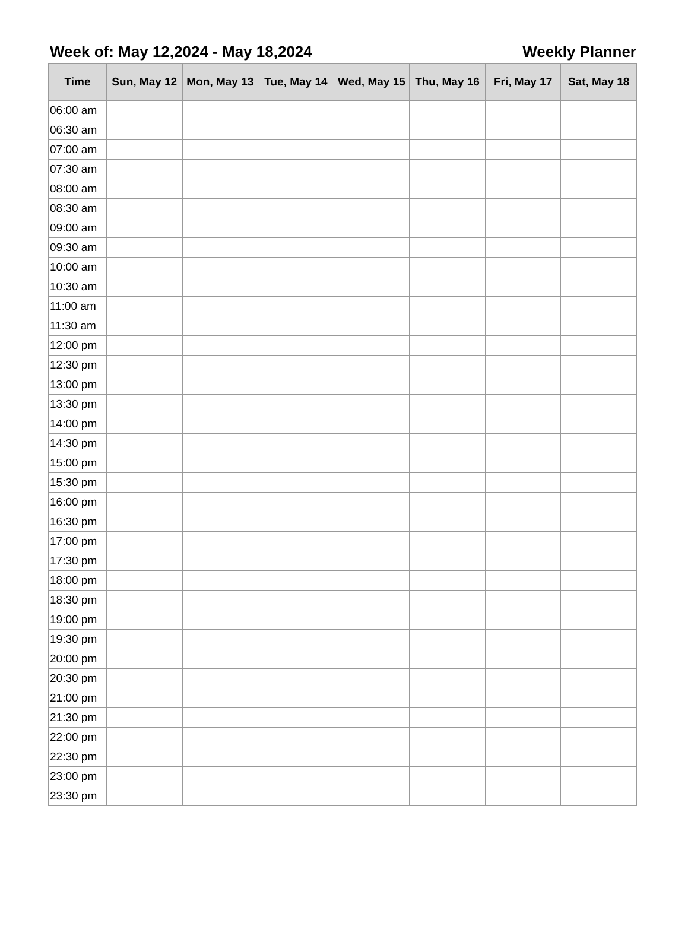Week of: May 12,2024 - May 18,2024 Weekly Planner
| Time | Sun, May 12 | Mon, May 13 | Tue, May 14 | Wed, May 15 | Thu, May 16 | Fri, May 17 | Sat, May 18 |
| --- | --- | --- | --- | --- | --- | --- | --- |
| 06:00 am | | | | | | | |
| 06:30 am | | | | | | | |
| 07:00 am | | | | | | | |
| 07:30 am | | | | | | | |
| 08:00 am | | | | | | | |
| 08:30 am | | | | | | | |
| 09:00 am | | | | | | | |
| 09:30 am | | | | | | | |
| 10:00 am | | | | | | | |
| 10:30 am | | | | | | | |
| 11:00 am | | | | | | | |
| 11:30 am | | | | | | | |
| 12:00 pm | | | | | | | |
| 12:30 pm | | | | | | | |
| 13:00 pm | | | | | | | |
| 13:30 pm | | | | | | | |
| 14:00 pm | | | | | | | |
| 14:30 pm | | | | | | | |
| 15:00 pm | | | | | | | |
| 15:30 pm | | | | | | | |
| 16:00 pm | | | | | | | |
| 16:30 pm | | | | | | | |
| 17:00 pm | | | | | | | |
| 17:30 pm | | | | | | | |
| 18:00 pm | | | | | | | |
| 18:30 pm | | | | | | | |
| 19:00 pm | | | | | | | |
| 19:30 pm | | | | | | | |
| 20:00 pm | | | | | | | |
| 20:30 pm | | | | | | | |
| 21:00 pm | | | | | | | |
| 21:30 pm | | | | | | | |
| 22:00 pm | | | | | | | |
| 22:30 pm | | | | | | | |
| 23:00 pm | | | | | | | |
| 23:30 pm | | | | | | | |